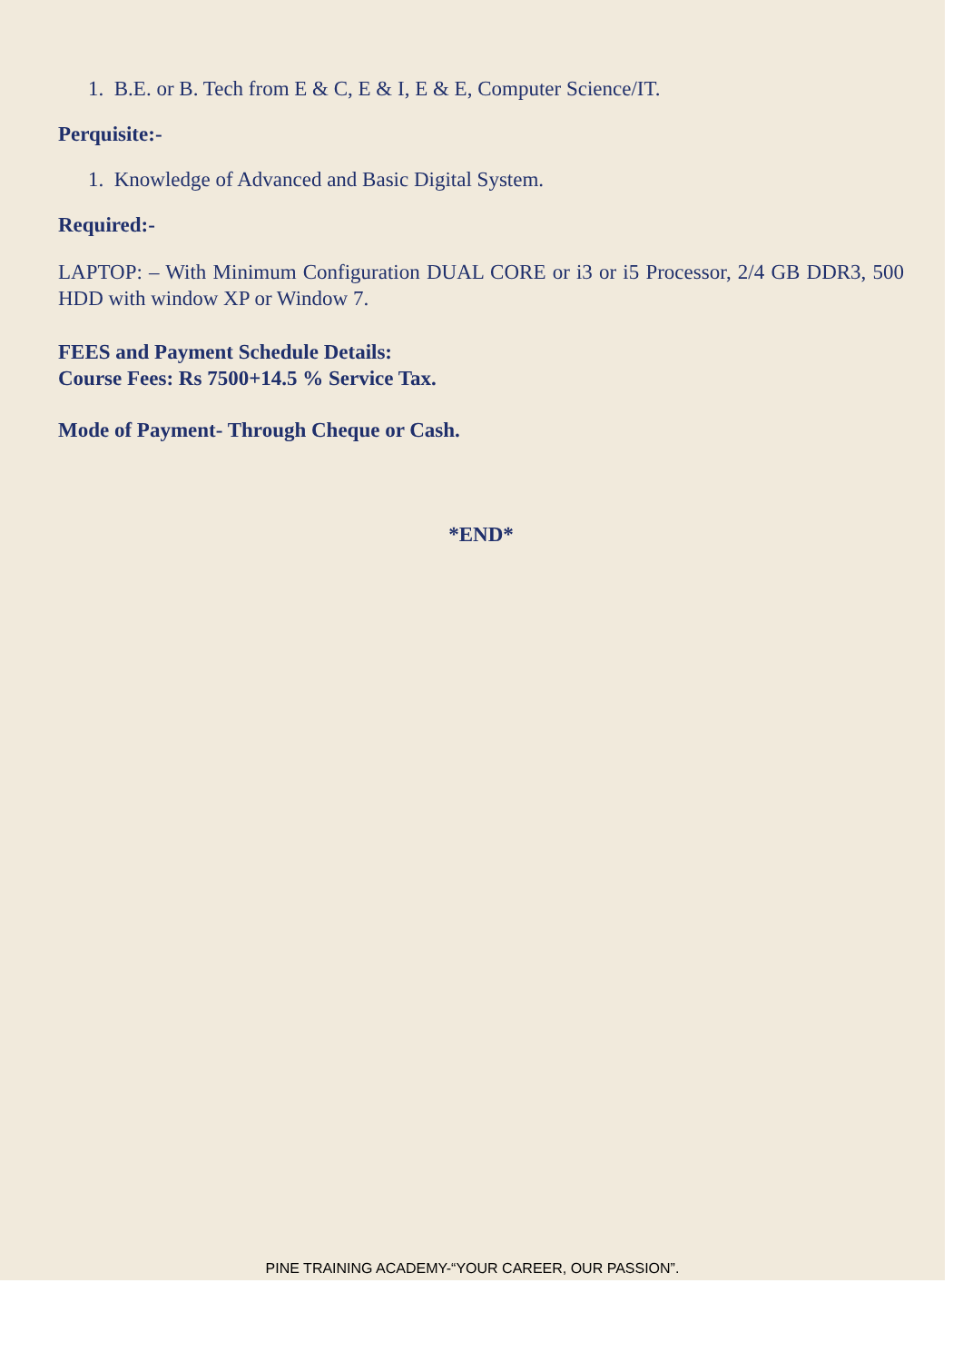1. B.E. or B. Tech from E & C, E & I, E & E, Computer Science/IT.
Perquisite:-
1. Knowledge of Advanced and Basic Digital System.
Required:-
LAPTOP: – With Minimum Configuration DUAL CORE or i3 or i5 Processor, 2/4 GB DDR3, 500 HDD with window XP or Window 7.
FEES and Payment Schedule Details:
Course Fees: Rs 7500+14.5 % Service Tax.
Mode of Payment- Through Cheque or Cash.
*END*
PINE TRAINING ACADEMY-“YOUR CAREER, OUR PASSION”.